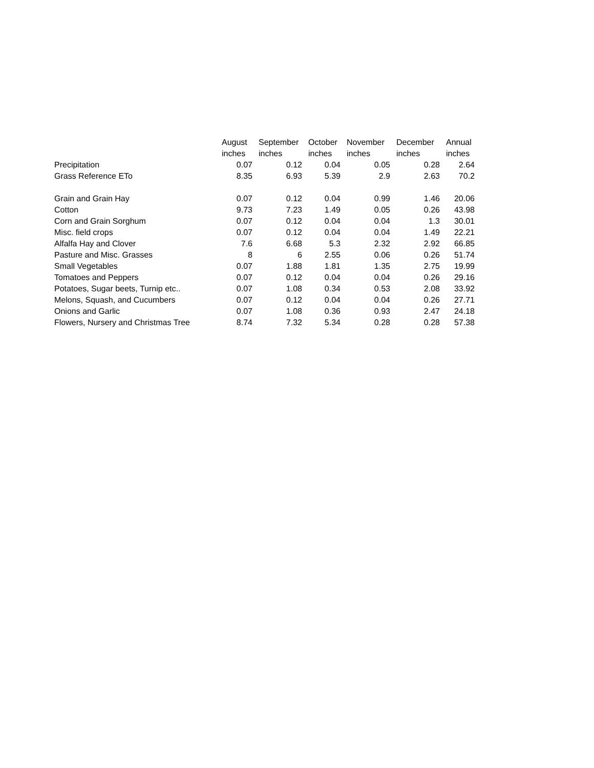| | August | September | October | November | December | Annual |
| --- | --- | --- | --- | --- | --- | --- |
| | inches | inches | inches | inches | inches | inches |
| Precipitation | 0.07 | 0.12 | 0.04 | 0.05 | 0.28 | 2.64 |
| Grass Reference ETo | 8.35 | 6.93 | 5.39 | 2.9 | 2.63 | 70.2 |
| Grain and Grain Hay | 0.07 | 0.12 | 0.04 | 0.99 | 1.46 | 20.06 |
| Cotton | 9.73 | 7.23 | 1.49 | 0.05 | 0.26 | 43.98 |
| Corn and Grain Sorghum | 0.07 | 0.12 | 0.04 | 0.04 | 1.3 | 30.01 |
| Misc. field crops | 0.07 | 0.12 | 0.04 | 0.04 | 1.49 | 22.21 |
| Alfalfa Hay and Clover | 7.6 | 6.68 | 5.3 | 2.32 | 2.92 | 66.85 |
| Pasture and Misc. Grasses | 8 | 6 | 2.55 | 0.06 | 0.26 | 51.74 |
| Small Vegetables | 0.07 | 1.88 | 1.81 | 1.35 | 2.75 | 19.99 |
| Tomatoes and Peppers | 0.07 | 0.12 | 0.04 | 0.04 | 0.26 | 29.16 |
| Potatoes, Sugar beets, Turnip etc.. | 0.07 | 1.08 | 0.34 | 0.53 | 2.08 | 33.92 |
| Melons, Squash, and Cucumbers | 0.07 | 0.12 | 0.04 | 0.04 | 0.26 | 27.71 |
| Onions and Garlic | 0.07 | 1.08 | 0.36 | 0.93 | 2.47 | 24.18 |
| Flowers, Nursery and Christmas Tree | 8.74 | 7.32 | 5.34 | 0.28 | 0.28 | 57.38 |